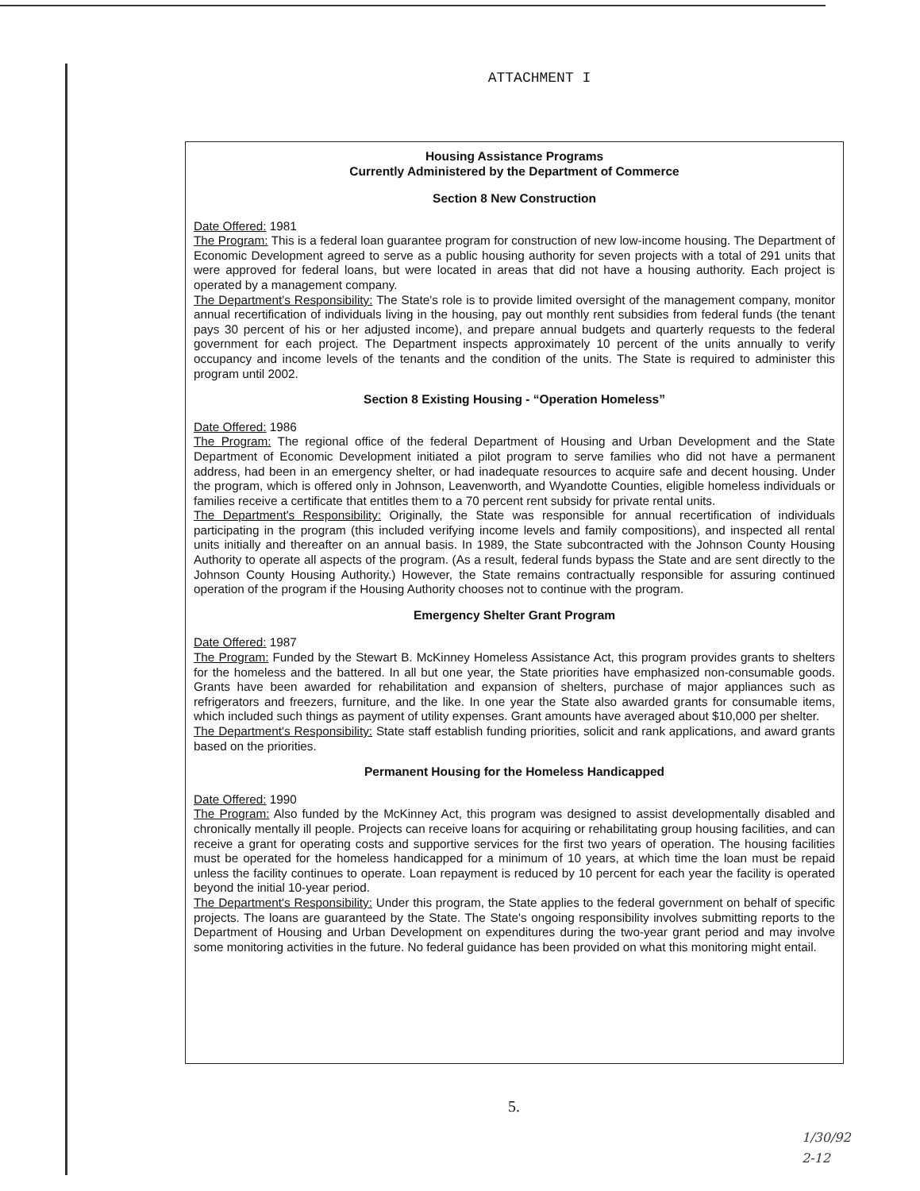ATTACHMENT I
Housing Assistance Programs
Currently Administered by the Department of Commerce
Section 8 New Construction
Date Offered: 1981
The Program: This is a federal loan guarantee program for construction of new low-income housing. The Department of Economic Development agreed to serve as a public housing authority for seven projects with a total of 291 units that were approved for federal loans, but were located in areas that did not have a housing authority. Each project is operated by a management company.
The Department's Responsibility: The State's role is to provide limited oversight of the management company, monitor annual recertification of individuals living in the housing, pay out monthly rent subsidies from federal funds (the tenant pays 30 percent of his or her adjusted income), and prepare annual budgets and quarterly requests to the federal government for each project. The Department inspects approximately 10 percent of the units annually to verify occupancy and income levels of the tenants and the condition of the units. The State is required to administer this program until 2002.
Section 8 Existing Housing - “Operation Homeless”
Date Offered: 1986
The Program: The regional office of the federal Department of Housing and Urban Development and the State Department of Economic Development initiated a pilot program to serve families who did not have a permanent address, had been in an emergency shelter, or had inadequate resources to acquire safe and decent housing. Under the program, which is offered only in Johnson, Leavenworth, and Wyandotte Counties, eligible homeless individuals or families receive a certificate that entitles them to a 70 percent rent subsidy for private rental units.
The Department's Responsibility: Originally, the State was responsible for annual recertification of individuals participating in the program (this included verifying income levels and family compositions), and inspected all rental units initially and thereafter on an annual basis. In 1989, the State subcontracted with the Johnson County Housing Authority to operate all aspects of the program. (As a result, federal funds bypass the State and are sent directly to the Johnson County Housing Authority.) However, the State remains contractually responsible for assuring continued operation of the program if the Housing Authority chooses not to continue with the program.
Emergency Shelter Grant Program
Date Offered: 1987
The Program: Funded by the Stewart B. McKinney Homeless Assistance Act, this program provides grants to shelters for the homeless and the battered. In all but one year, the State priorities have emphasized non-consumable goods. Grants have been awarded for rehabilitation and expansion of shelters, purchase of major appliances such as refrigerators and freezers, furniture, and the like. In one year the State also awarded grants for consumable items, which included such things as payment of utility expenses. Grant amounts have averaged about $10,000 per shelter.
The Department's Responsibility: State staff establish funding priorities, solicit and rank applications, and award grants based on the priorities.
Permanent Housing for the Homeless Handicapped
Date Offered: 1990
The Program: Also funded by the McKinney Act, this program was designed to assist developmentally disabled and chronically mentally ill people. Projects can receive loans for acquiring or rehabilitating group housing facilities, and can receive a grant for operating costs and supportive services for the first two years of operation. The housing facilities must be operated for the homeless handicapped for a minimum of 10 years, at which time the loan must be repaid unless the facility continues to operate. Loan repayment is reduced by 10 percent for each year the facility is operated beyond the initial 10-year period.
The Department's Responsibility: Under this program, the State applies to the federal government on behalf of specific projects. The loans are guaranteed by the State. The State's ongoing responsibility involves submitting reports to the Department of Housing and Urban Development on expenditures during the two-year grant period and may involve some monitoring activities in the future. No federal guidance has been provided on what this monitoring might entail.
5.
1/30/92
2-12